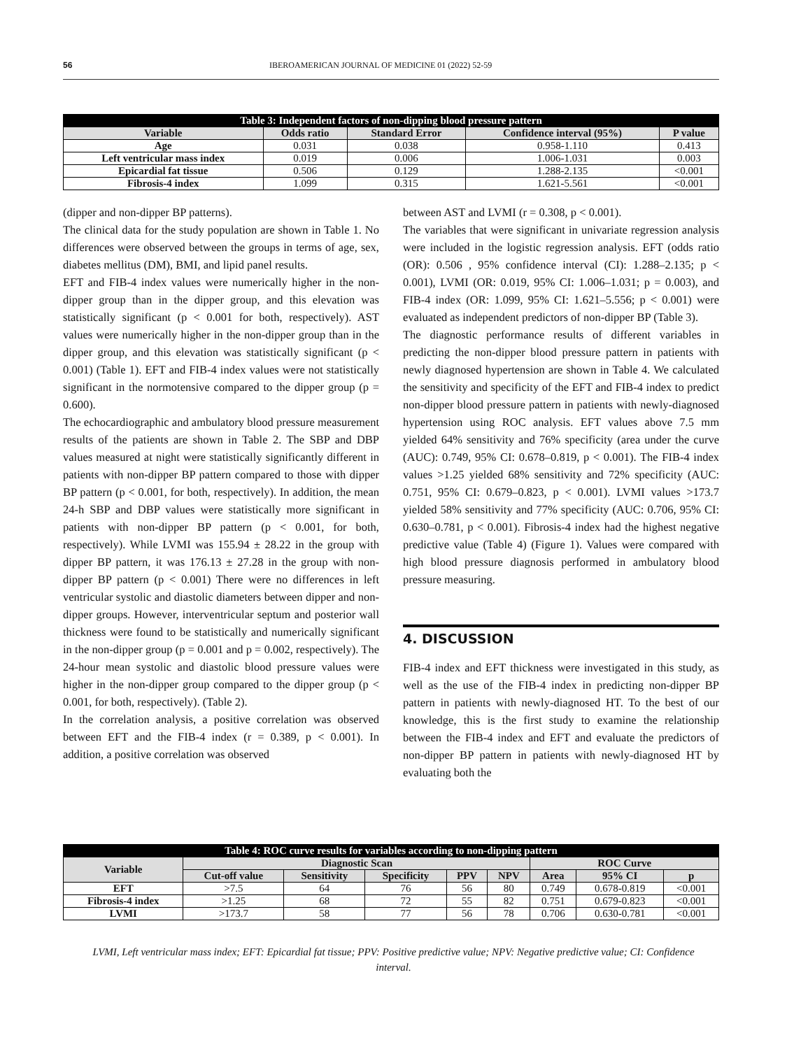56 IBEROAMERICAN JOURNAL OF MEDICINE 01 (2022) 52-59
| Table 3: Independent factors of non-dipping blood pressure pattern | | | | |
| Variable | Odds ratio | Standard Error | Confidence interval (95%) | P value |
| Age | 0.031 | 0.038 | 0.958-1.110 | 0.413 |
| Left ventricular mass index | 0.019 | 0.006 | 1.006-1.031 | 0.003 |
| Epicardial fat tissue | 0.506 | 0.129 | 1.288-2.135 | <0.001 |
| Fibrosis-4 index | 1.099 | 0.315 | 1.621-5.561 | <0.001 |
(dipper and non-dipper BP patterns).
The clinical data for the study population are shown in Table 1. No differences were observed between the groups in terms of age, sex, diabetes mellitus (DM), BMI, and lipid panel results.
EFT and FIB-4 index values were numerically higher in the non-dipper group than in the dipper group, and this elevation was statistically significant (p < 0.001 for both, respectively). AST values were numerically higher in the non-dipper group than in the dipper group, and this elevation was statistically significant (p < 0.001) (Table 1). EFT and FIB-4 index values were not statistically significant in the normotensive compared to the dipper group (p = 0.600).
The echocardiographic and ambulatory blood pressure measurement results of the patients are shown in Table 2. The SBP and DBP values measured at night were statistically significantly different in patients with non-dipper BP pattern compared to those with dipper BP pattern (p < 0.001, for both, respectively). In addition, the mean 24-h SBP and DBP values were statistically more significant in patients with non-dipper BP pattern (p < 0.001, for both, respectively). While LVMI was 155.94 ± 28.22 in the group with dipper BP pattern, it was 176.13 ± 27.28 in the group with non-dipper BP pattern (p < 0.001) There were no differences in left ventricular systolic and diastolic diameters between dipper and non-dipper groups. However, interventricular septum and posterior wall thickness were found to be statistically and numerically significant in the non-dipper group (p = 0.001 and p = 0.002, respectively). The 24-hour mean systolic and diastolic blood pressure values were higher in the non-dipper group compared to the dipper group (p < 0.001, for both, respectively). (Table 2).
In the correlation analysis, a positive correlation was observed between EFT and the FIB-4 index (r = 0.389, p < 0.001). In addition, a positive correlation was observed
between AST and LVMI (r = 0.308, p < 0.001).
The variables that were significant in univariate regression analysis were included in the logistic regression analysis. EFT (odds ratio (OR): 0.506 , 95% confidence interval (CI): 1.288–2.135; p < 0.001), LVMI (OR: 0.019, 95% CI: 1.006–1.031; p = 0.003), and FIB-4 index (OR: 1.099, 95% CI: 1.621–5.556; p < 0.001) were evaluated as independent predictors of non-dipper BP (Table 3).
The diagnostic performance results of different variables in predicting the non-dipper blood pressure pattern in patients with newly diagnosed hypertension are shown in Table 4. We calculated the sensitivity and specificity of the EFT and FIB-4 index to predict non-dipper blood pressure pattern in patients with newly-diagnosed hypertension using ROC analysis. EFT values above 7.5 mm yielded 64% sensitivity and 76% specificity (area under the curve (AUC): 0.749, 95% CI: 0.678–0.819, p < 0.001). The FIB-4 index values >1.25 yielded 68% sensitivity and 72% specificity (AUC: 0.751, 95% CI: 0.679–0.823, p < 0.001). LVMI values >173.7 yielded 58% sensitivity and 77% specificity (AUC: 0.706, 95% CI: 0.630–0.781, p < 0.001). Fibrosis-4 index had the highest negative predictive value (Table 4) (Figure 1). Values were compared with high blood pressure diagnosis performed in ambulatory blood pressure measuring.
4. DISCUSSION
FIB-4 index and EFT thickness were investigated in this study, as well as the use of the FIB-4 index in predicting non-dipper BP pattern in patients with newly-diagnosed HT. To the best of our knowledge, this is the first study to examine the relationship between the FIB-4 index and EFT and evaluate the predictors of non-dipper BP pattern in patients with newly-diagnosed HT by evaluating both the
| Table 4: ROC curve results for variables according to non-dipping pattern | | | | | | | | |
| Variable | Diagnostic Scan | | | | | ROC Curve | | |
| | Cut-off value | Sensitivity | Specificity | PPV | NPV | Area | 95% CI | p |
| EFT | >7.5 | 64 | 76 | 56 | 80 | 0.749 | 0.678-0.819 | <0.001 |
| Fibrosis-4 index | >1.25 | 68 | 72 | 55 | 82 | 0.751 | 0.679-0.823 | <0.001 |
| LVMI | >173.7 | 58 | 77 | 56 | 78 | 0.706 | 0.630-0.781 | <0.001 |
LVMI, Left ventricular mass index; EFT: Epicardial fat tissue; PPV: Positive predictive value; NPV: Negative predictive value; CI: Confidence interval.